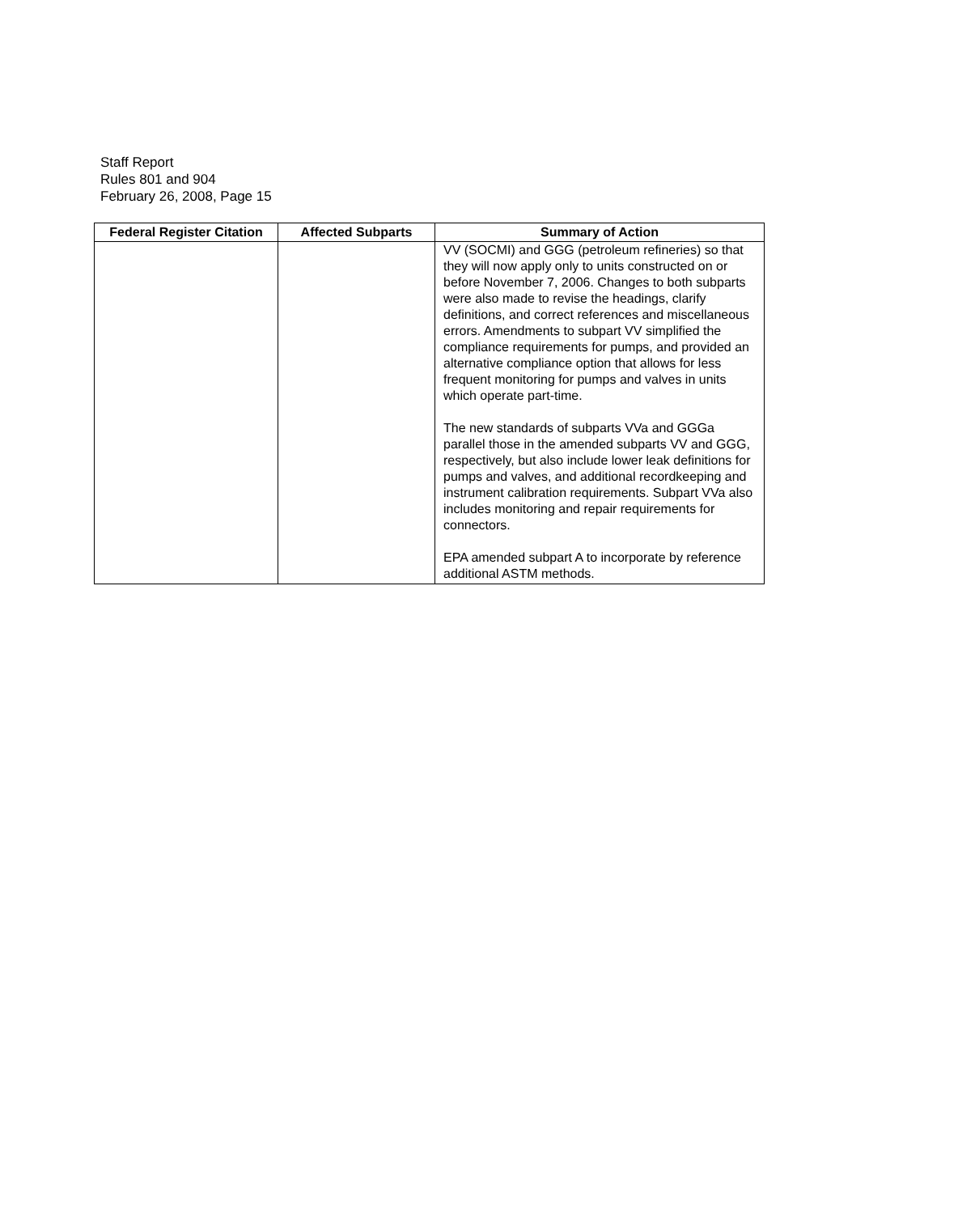Staff Report
Rules 801 and 904
February 26, 2008, Page 15
| Federal Register Citation | Affected Subparts | Summary of Action |
| --- | --- | --- |
| | | VV (SOCMI) and GGG (petroleum refineries) so that they will now apply only to units constructed on or before November 7, 2006. Changes to both subparts were also made to revise the headings, clarify definitions, and correct references and miscellaneous errors. Amendments to subpart VV simplified the compliance requirements for pumps, and provided an alternative compliance option that allows for less frequent monitoring for pumps and valves in units which operate part-time. The new standards of subparts VVa and GGGa parallel those in the amended subparts VV and GGG, respectively, but also include lower leak definitions for pumps and valves, and additional recordkeeping and instrument calibration requirements. Subpart VVa also includes monitoring and repair requirements for connectors. EPA amended subpart A to incorporate by reference additional ASTM methods. |